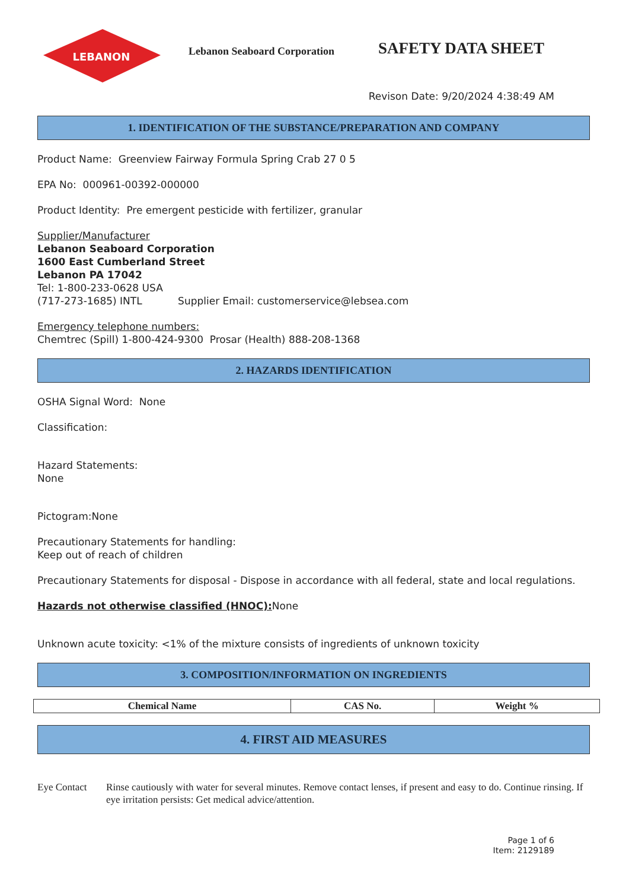LEBANON
Lebanon Seaboard Corporation
SAFETY DATA SHEET
Revison Date: 9/20/2024 4:38:49 AM
1. IDENTIFICATION OF THE SUBSTANCE/PREPARATION AND COMPANY
Product Name: Greenview Fairway Formula Spring Crab 27 0 5
EPA No: 000961-00392-000000
Product Identity: Pre emergent pesticide with fertilizer, granular
Supplier/Manufacturer
Lebanon Seaboard Corporation
1600 East Cumberland Street
Lebanon PA 17042
Tel: 1-800-233-0628 USA
(717-273-1685) INTL Supplier Email: customerservice@lebsea.com
Emergency telephone numbers:
Chemtrec (Spill) 1-800-424-9300 Prosar (Health) 888-208-1368
2. HAZARDS IDENTIFICATION
OSHA Signal Word: None
Classification:
Hazard Statements:
None
Pictogram:None
Precautionary Statements for handling:
Keep out of reach of children
Precautionary Statements for disposal - Dispose in accordance with all federal, state and local regulations.
Hazards not otherwise classified (HNOC): None
Unknown acute toxicity: <1% of the mixture consists of ingredients of unknown toxicity
3. COMPOSITION/INFORMATION ON INGREDIENTS
| Chemical Name | CAS No. | Weight % |
4. FIRST AID MEASURES
Eye Contact Rinse cautiously with water for several minutes. Remove contact lenses, if present and easy to do. Continue rinsing. If eye irritation persists: Get medical advice/attention.
Page 1 of 6
Item: 2129189